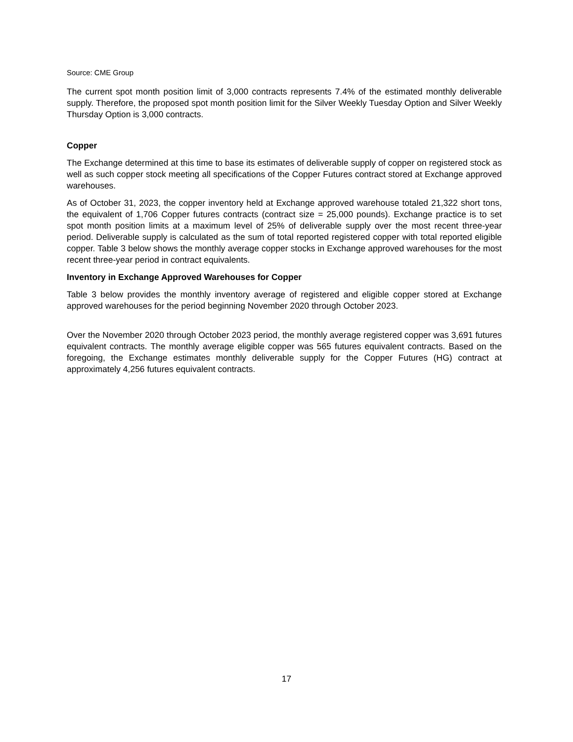Source: CME Group
The current spot month position limit of 3,000 contracts represents 7.4% of the estimated monthly deliverable supply. Therefore, the proposed spot month position limit for the Silver Weekly Tuesday Option and Silver Weekly Thursday Option is 3,000 contracts.
Copper
The Exchange determined at this time to base its estimates of deliverable supply of copper on registered stock as well as such copper stock meeting all specifications of the Copper Futures contract stored at Exchange approved warehouses.
As of October 31, 2023, the copper inventory held at Exchange approved warehouse totaled 21,322 short tons, the equivalent of 1,706 Copper futures contracts (contract size = 25,000 pounds). Exchange practice is to set spot month position limits at a maximum level of 25% of deliverable supply over the most recent three-year period. Deliverable supply is calculated as the sum of total reported registered copper with total reported eligible copper. Table 3 below shows the monthly average copper stocks in Exchange approved warehouses for the most recent three-year period in contract equivalents.
Inventory in Exchange Approved Warehouses for Copper
Table 3 below provides the monthly inventory average of registered and eligible copper stored at Exchange approved warehouses for the period beginning November 2020 through October 2023.
Over the November 2020 through October 2023 period, the monthly average registered copper was 3,691 futures equivalent contracts. The monthly average eligible copper was 565 futures equivalent contracts. Based on the foregoing, the Exchange estimates monthly deliverable supply for the Copper Futures (HG) contract at approximately 4,256 futures equivalent contracts.
17